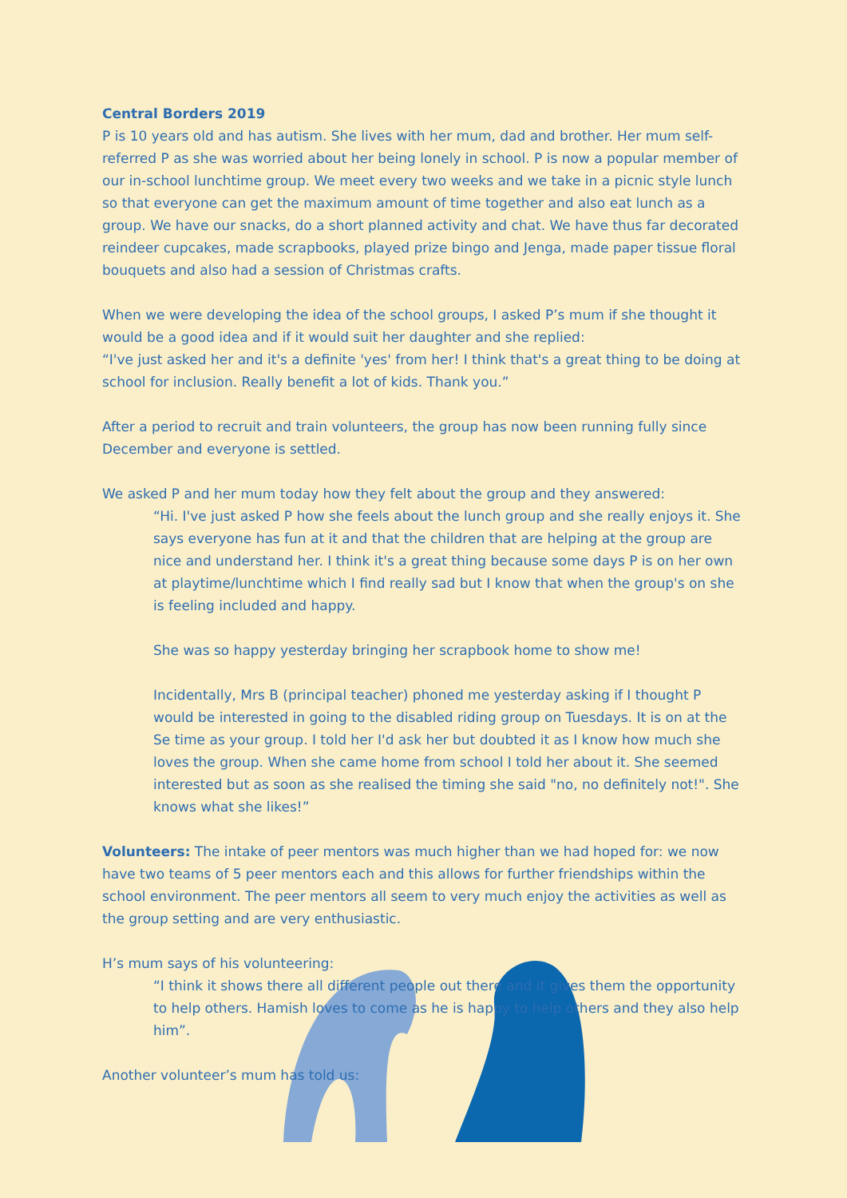Central Borders 2019
P is 10 years old and has autism. She lives with her mum, dad and brother. Her mum self-referred P as she was worried about her being lonely in school. P is now a popular member of our in-school lunchtime group. We meet every two weeks and we take in a picnic style lunch so that everyone can get the maximum amount of time together and also eat lunch as a group. We have our snacks, do a short planned activity and chat. We have thus far decorated reindeer cupcakes, made scrapbooks, played prize bingo and Jenga, made paper tissue floral bouquets and also had a session of Christmas crafts.
When we were developing the idea of the school groups, I asked P’s mum if she thought it would be a good idea and if it would suit her daughter and she replied:
“I've just asked her and it's a definite 'yes' from her! I think that's a great thing to be doing at school for inclusion. Really benefit a lot of kids. Thank you.”
After a period to recruit and train volunteers, the group has now been running fully since December and everyone is settled.
We asked P and her mum today how they felt about the group and they answered:
“Hi. I've just asked P how she feels about the lunch group and she really enjoys it. She says everyone has fun at it and that the children that are helping at the group are nice and understand her. I think it's a great thing because some days P is on her own at playtime/lunchtime which I find really sad but I know that when the group's on she is feeling included and happy.
She was so happy yesterday bringing her scrapbook home to show me!
Incidentally, Mrs B (principal teacher) phoned me yesterday asking if I thought P would be interested in going to the disabled riding group on Tuesdays. It is on at the Se time as your group. I told her I'd ask her but doubted it as I know how much she loves the group. When she came home from school I told her about it. She seemed interested but as soon as she realised the timing she said "no, no definitely not!". She knows what she likes!”
Volunteers: The intake of peer mentors was much higher than we had hoped for: we now have two teams of 5 peer mentors each and this allows for further friendships within the school environment. The peer mentors all seem to very much enjoy the activities as well as the group setting and are very enthusiastic.
H’s mum says of his volunteering:
“I think it shows there all different people out there and it gives them the opportunity to help others. Hamish loves to come as he is happy to help others and they also help him”.
Another volunteer’s mum has told us: